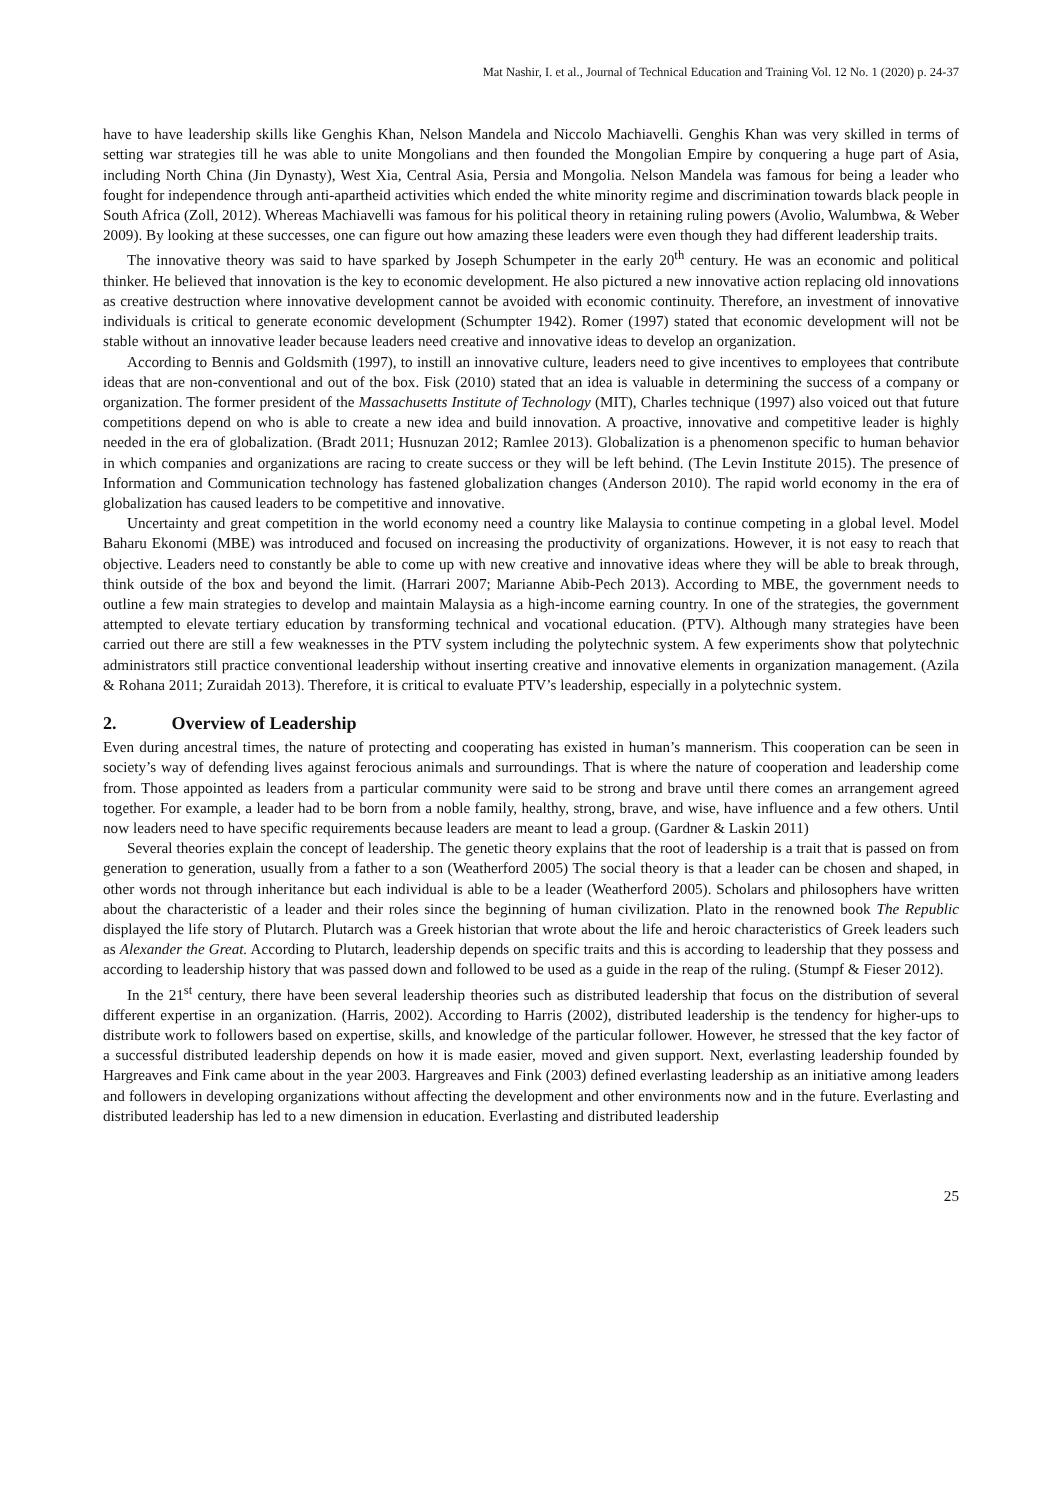Mat Nashir, I. et al., Journal of Technical Education and Training Vol. 12 No. 1 (2020) p. 24-37
have to have leadership skills like Genghis Khan, Nelson Mandela and Niccolo Machiavelli. Genghis Khan was very skilled in terms of setting war strategies till he was able to unite Mongolians and then founded the Mongolian Empire by conquering a huge part of Asia, including North China (Jin Dynasty), West Xia, Central Asia, Persia and Mongolia. Nelson Mandela was famous for being a leader who fought for independence through anti-apartheid activities which ended the white minority regime and discrimination towards black people in South Africa (Zoll, 2012). Whereas Machiavelli was famous for his political theory in retaining ruling powers (Avolio, Walumbwa, & Weber 2009). By looking at these successes, one can figure out how amazing these leaders were even though they had different leadership traits.
The innovative theory was said to have sparked by Joseph Schumpeter in the early 20<sup>th</sup> century. He was an economic and political thinker. He believed that innovation is the key to economic development. He also pictured a new innovative action replacing old innovations as creative destruction where innovative development cannot be avoided with economic continuity. Therefore, an investment of innovative individuals is critical to generate economic development (Schumpter 1942). Romer (1997) stated that economic development will not be stable without an innovative leader because leaders need creative and innovative ideas to develop an organization.
According to Bennis and Goldsmith (1997), to instill an innovative culture, leaders need to give incentives to employees that contribute ideas that are non-conventional and out of the box. Fisk (2010) stated that an idea is valuable in determining the success of a company or organization. The former president of the Massachusetts Institute of Technology (MIT), Charles technique (1997) also voiced out that future competitions depend on who is able to create a new idea and build innovation. A proactive, innovative and competitive leader is highly needed in the era of globalization. (Bradt 2011; Husnuzan 2012; Ramlee 2013). Globalization is a phenomenon specific to human behavior in which companies and organizations are racing to create success or they will be left behind. (The Levin Institute 2015). The presence of Information and Communication technology has fastened globalization changes (Anderson 2010). The rapid world economy in the era of globalization has caused leaders to be competitive and innovative.
Uncertainty and great competition in the world economy need a country like Malaysia to continue competing in a global level. Model Baharu Ekonomi (MBE) was introduced and focused on increasing the productivity of organizations. However, it is not easy to reach that objective. Leaders need to constantly be able to come up with new creative and innovative ideas where they will be able to break through, think outside of the box and beyond the limit. (Harrari 2007; Marianne Abib-Pech 2013). According to MBE, the government needs to outline a few main strategies to develop and maintain Malaysia as a high-income earning country. In one of the strategies, the government attempted to elevate tertiary education by transforming technical and vocational education. (PTV). Although many strategies have been carried out there are still a few weaknesses in the PTV system including the polytechnic system. A few experiments show that polytechnic administrators still practice conventional leadership without inserting creative and innovative elements in organization management. (Azila & Rohana 2011; Zuraidah 2013). Therefore, it is critical to evaluate PTV’s leadership, especially in a polytechnic system.
2. Overview of Leadership
Even during ancestral times, the nature of protecting and cooperating has existed in human’s mannerism. This cooperation can be seen in society’s way of defending lives against ferocious animals and surroundings. That is where the nature of cooperation and leadership come from. Those appointed as leaders from a particular community were said to be strong and brave until there comes an arrangement agreed together. For example, a leader had to be born from a noble family, healthy, strong, brave, and wise, have influence and a few others. Until now leaders need to have specific requirements because leaders are meant to lead a group. (Gardner & Laskin 2011)
Several theories explain the concept of leadership. The genetic theory explains that the root of leadership is a trait that is passed on from generation to generation, usually from a father to a son (Weatherford 2005) The social theory is that a leader can be chosen and shaped, in other words not through inheritance but each individual is able to be a leader (Weatherford 2005). Scholars and philosophers have written about the characteristic of a leader and their roles since the beginning of human civilization. Plato in the renowned book The Republic displayed the life story of Plutarch. Plutarch was a Greek historian that wrote about the life and heroic characteristics of Greek leaders such as Alexander the Great. According to Plutarch, leadership depends on specific traits and this is according to leadership that they possess and according to leadership history that was passed down and followed to be used as a guide in the reap of the ruling. (Stumpf & Fieser 2012).
In the 21<sup>st</sup> century, there have been several leadership theories such as distributed leadership that focus on the distribution of several different expertise in an organization. (Harris, 2002). According to Harris (2002), distributed leadership is the tendency for higher-ups to distribute work to followers based on expertise, skills, and knowledge of the particular follower. However, he stressed that the key factor of a successful distributed leadership depends on how it is made easier, moved and given support. Next, everlasting leadership founded by Hargreaves and Fink came about in the year 2003. Hargreaves and Fink (2003) defined everlasting leadership as an initiative among leaders and followers in developing organizations without affecting the development and other environments now and in the future. Everlasting and distributed leadership has led to a new dimension in education. Everlasting and distributed leadership
25